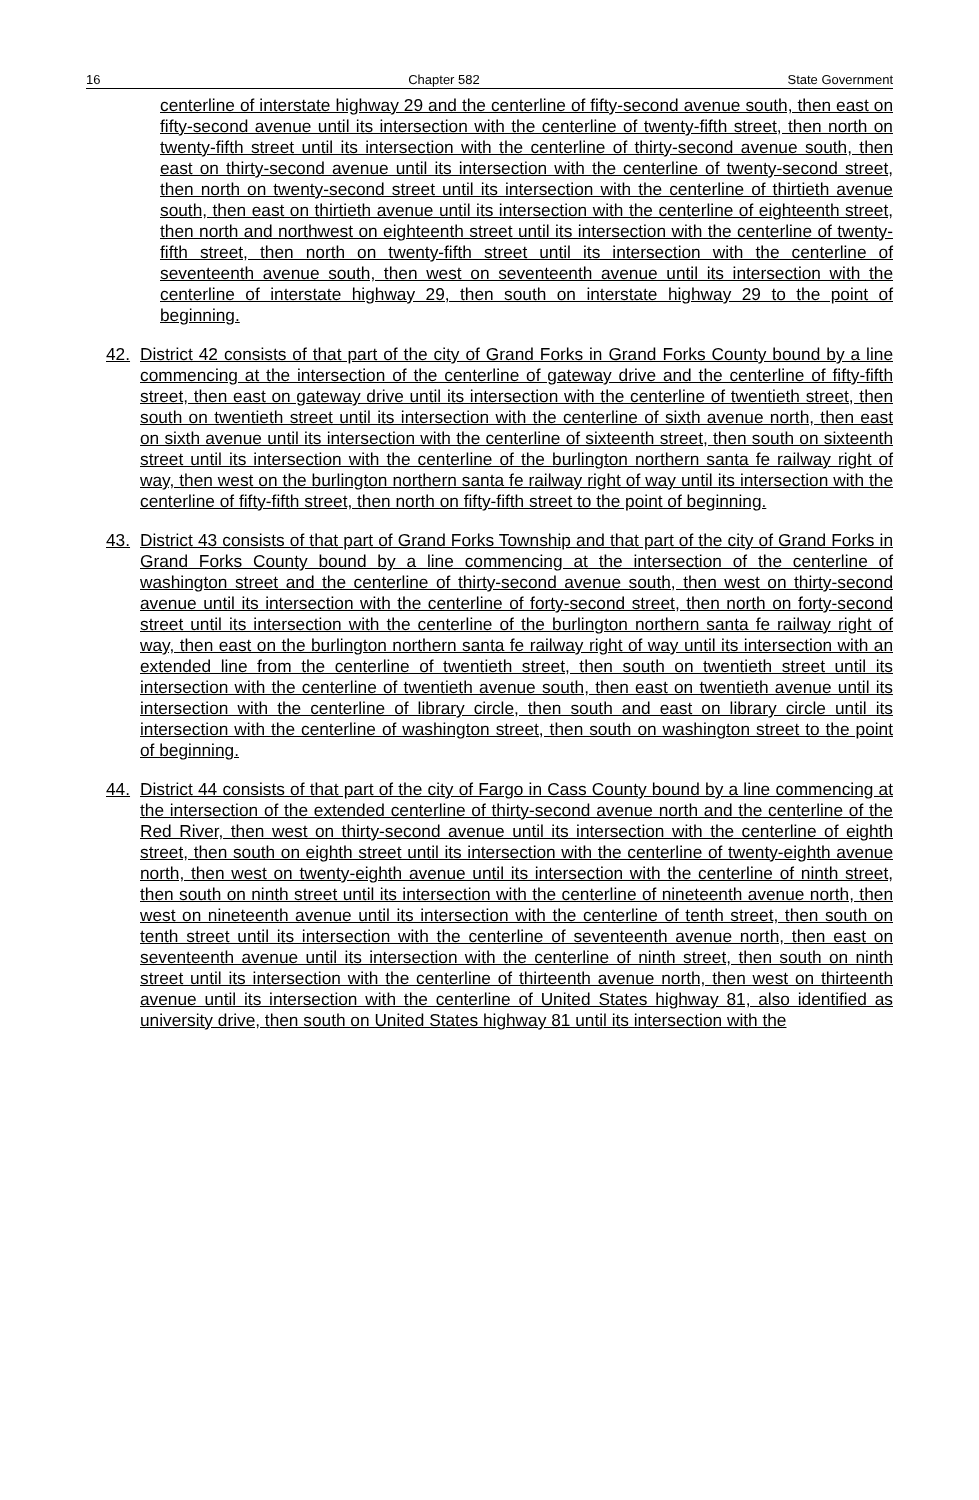16 Chapter 582 State Government
centerline of interstate highway 29 and the centerline of fifty-second avenue south, then east on fifty-second avenue until its intersection with the centerline of twenty-fifth street, then north on twenty-fifth street until its intersection with the centerline of thirty-second avenue south, then east on thirty-second avenue until its intersection with the centerline of twenty-second street, then north on twenty-second street until its intersection with the centerline of thirtieth avenue south, then east on thirtieth avenue until its intersection with the centerline of eighteenth street, then north and northwest on eighteenth street until its intersection with the centerline of twenty-fifth street, then north on twenty-fifth street until its intersection with the centerline of seventeenth avenue south, then west on seventeenth avenue until its intersection with the centerline of interstate highway 29, then south on interstate highway 29 to the point of beginning.
42. District 42 consists of that part of the city of Grand Forks in Grand Forks County bound by a line commencing at the intersection of the centerline of gateway drive and the centerline of fifty-fifth street, then east on gateway drive until its intersection with the centerline of twentieth street, then south on twentieth street until its intersection with the centerline of sixth avenue north, then east on sixth avenue until its intersection with the centerline of sixteenth street, then south on sixteenth street until its intersection with the centerline of the burlington northern santa fe railway right of way, then west on the burlington northern santa fe railway right of way until its intersection with the centerline of fifty-fifth street, then north on fifty-fifth street to the point of beginning.
43. District 43 consists of that part of Grand Forks Township and that part of the city of Grand Forks in Grand Forks County bound by a line commencing at the intersection of the centerline of washington street and the centerline of thirty-second avenue south, then west on thirty-second avenue until its intersection with the centerline of forty-second street, then north on forty-second street until its intersection with the centerline of the burlington northern santa fe railway right of way, then east on the burlington northern santa fe railway right of way until its intersection with an extended line from the centerline of twentieth street, then south on twentieth street until its intersection with the centerline of twentieth avenue south, then east on twentieth avenue until its intersection with the centerline of library circle, then south and east on library circle until its intersection with the centerline of washington street, then south on washington street to the point of beginning.
44. District 44 consists of that part of the city of Fargo in Cass County bound by a line commencing at the intersection of the extended centerline of thirty-second avenue north and the centerline of the Red River, then west on thirty-second avenue until its intersection with the centerline of eighth street, then south on eighth street until its intersection with the centerline of twenty-eighth avenue north, then west on twenty-eighth avenue until its intersection with the centerline of ninth street, then south on ninth street until its intersection with the centerline of nineteenth avenue north, then west on nineteenth avenue until its intersection with the centerline of tenth street, then south on tenth street until its intersection with the centerline of seventeenth avenue north, then east on seventeenth avenue until its intersection with the centerline of ninth street, then south on ninth street until its intersection with the centerline of thirteenth avenue north, then west on thirteenth avenue until its intersection with the centerline of United States highway 81, also identified as university drive, then south on United States highway 81 until its intersection with the